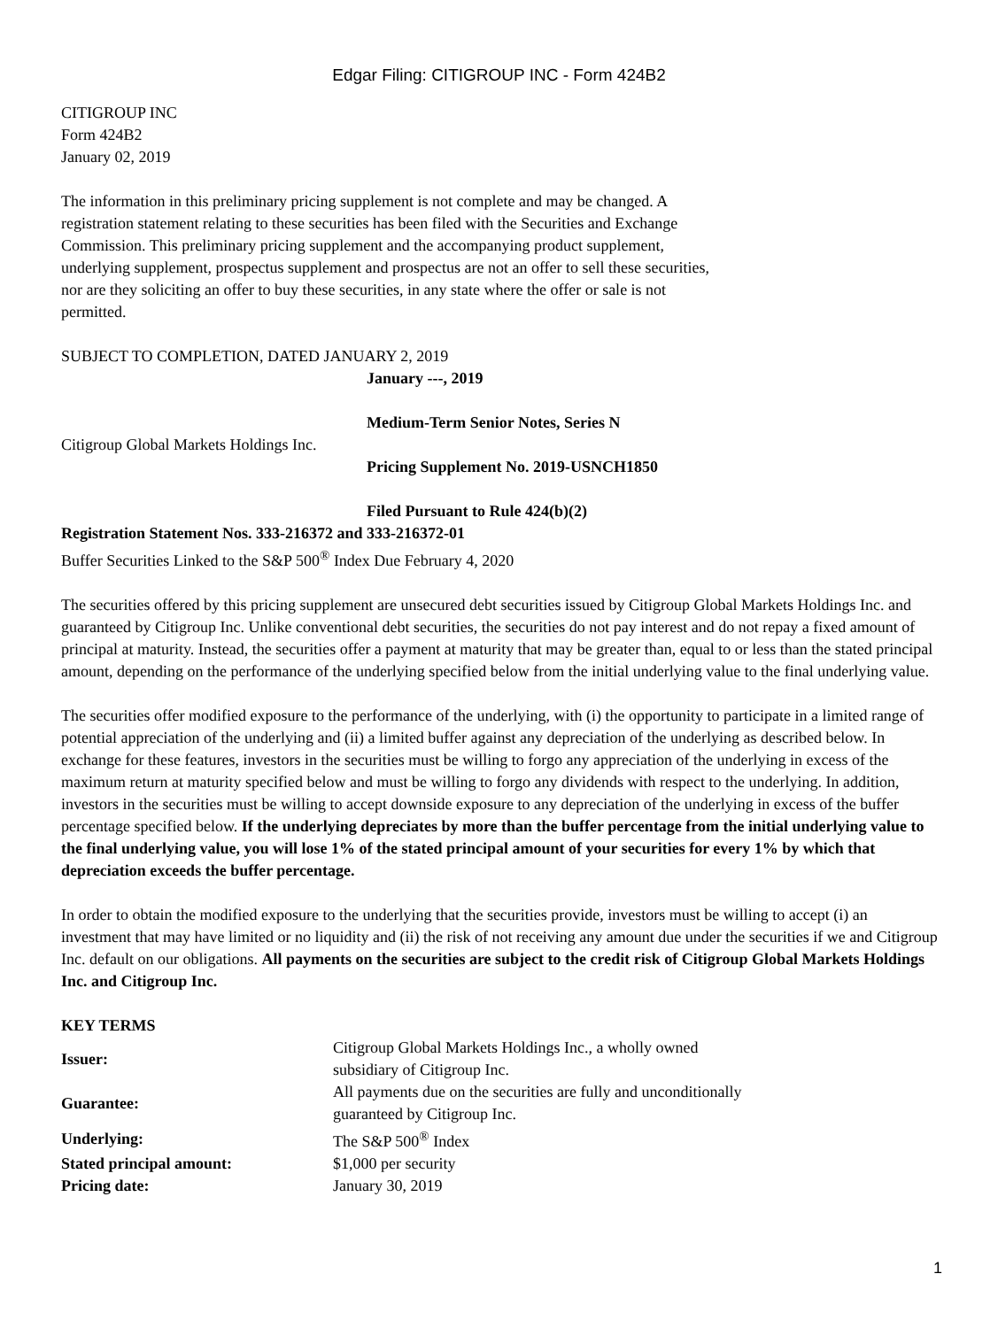Edgar Filing: CITIGROUP INC - Form 424B2
CITIGROUP INC
Form 424B2
January 02, 2019
The information in this preliminary pricing supplement is not complete and may be changed. A registration statement relating to these securities has been filed with the Securities and Exchange Commission. This preliminary pricing supplement and the accompanying product supplement, underlying supplement, prospectus supplement and prospectus are not an offer to sell these securities, nor are they soliciting an offer to buy these securities, in any state where the offer or sale is not permitted.
SUBJECT TO COMPLETION, DATED JANUARY 2, 2019
January ---, 2019
Medium-Term Senior Notes, Series N
Citigroup Global Markets Holdings Inc.
Pricing Supplement No. 2019-USNCH1850
Filed Pursuant to Rule 424(b)(2)
Registration Statement Nos. 333-216372 and 333-216372-01
Buffer Securities Linked to the S&P 500<sup>®</sup> Index Due February 4, 2020
The securities offered by this pricing supplement are unsecured debt securities issued by Citigroup Global Markets Holdings Inc. and guaranteed by Citigroup Inc. Unlike conventional debt securities, the securities do not pay interest and do not repay a fixed amount of principal at maturity. Instead, the securities offer a payment at maturity that may be greater than, equal to or less than the stated principal amount, depending on the performance of the underlying specified below from the initial underlying value to the final underlying value.
The securities offer modified exposure to the performance of the underlying, with (i) the opportunity to participate in a limited range of potential appreciation of the underlying and (ii) a limited buffer against any depreciation of the underlying as described below. In exchange for these features, investors in the securities must be willing to forgo any appreciation of the underlying in excess of the maximum return at maturity specified below and must be willing to forgo any dividends with respect to the underlying. In addition, investors in the securities must be willing to accept downside exposure to any depreciation of the underlying in excess of the buffer percentage specified below. If the underlying depreciates by more than the buffer percentage from the initial underlying value to the final underlying value, you will lose 1% of the stated principal amount of your securities for every 1% by which that depreciation exceeds the buffer percentage.
In order to obtain the modified exposure to the underlying that the securities provide, investors must be willing to accept (i) an investment that may have limited or no liquidity and (ii) the risk of not receiving any amount due under the securities if we and Citigroup Inc. default on our obligations. All payments on the securities are subject to the credit risk of Citigroup Global Markets Holdings Inc. and Citigroup Inc.
KEY TERMS
| Issuer: | Citigroup Global Markets Holdings Inc., a wholly owned subsidiary of Citigroup Inc. |
| Guarantee: | All payments due on the securities are fully and unconditionally guaranteed by Citigroup Inc. |
| Underlying: | The S&P 500<sup>®</sup> Index |
| Stated principal amount: | $1,000 per security |
| Pricing date: | January 30, 2019 |
1